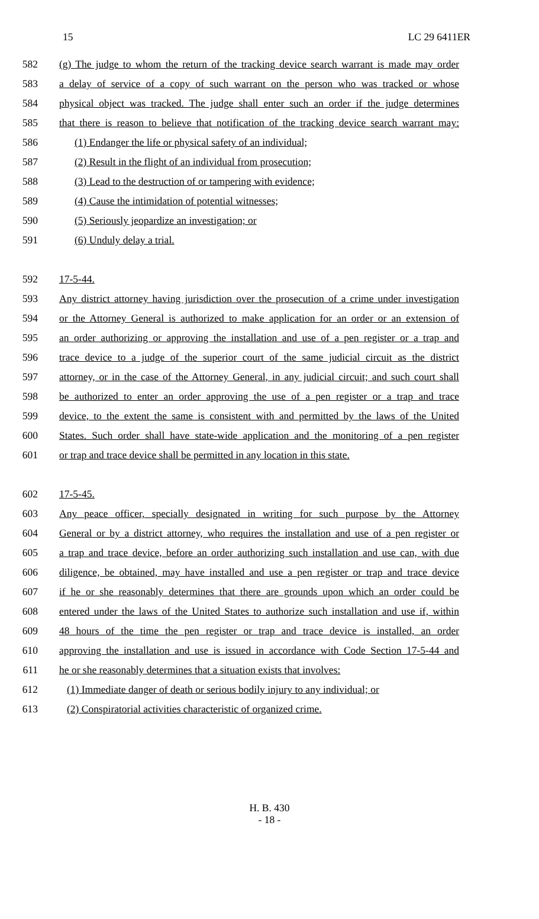15 LC 29 6411ER
582 (g) The judge to whom the return of the tracking device search warrant is made may order
583 a delay of service of a copy of such warrant on the person who was tracked or whose
584 physical object was tracked. The judge shall enter such an order if the judge determines
585 that there is reason to believe that notification of the tracking device search warrant may:
586 (1) Endanger the life or physical safety of an individual;
587 (2) Result in the flight of an individual from prosecution;
588 (3) Lead to the destruction of or tampering with evidence;
589 (4) Cause the intimidation of potential witnesses;
590 (5) Seriously jeopardize an investigation; or
591 (6) Unduly delay a trial.
592 17-5-44.
593 Any district attorney having jurisdiction over the prosecution of a crime under investigation
594 or the Attorney General is authorized to make application for an order or an extension of
595 an order authorizing or approving the installation and use of a pen register or a trap and
596 trace device to a judge of the superior court of the same judicial circuit as the district
597 attorney, or in the case of the Attorney General, in any judicial circuit; and such court shall
598 be authorized to enter an order approving the use of a pen register or a trap and trace
599 device, to the extent the same is consistent with and permitted by the laws of the United
600 States. Such order shall have state-wide application and the monitoring of a pen register
601 or trap and trace device shall be permitted in any location in this state.
602 17-5-45.
603 Any peace officer, specially designated in writing for such purpose by the Attorney
604 General or by a district attorney, who requires the installation and use of a pen register or
605 a trap and trace device, before an order authorizing such installation and use can, with due
606 diligence, be obtained, may have installed and use a pen register or trap and trace device
607 if he or she reasonably determines that there are grounds upon which an order could be
608 entered under the laws of the United States to authorize such installation and use if, within
609 48 hours of the time the pen register or trap and trace device is installed, an order
610 approving the installation and use is issued in accordance with Code Section 17-5-44 and
611 he or she reasonably determines that a situation exists that involves:
612 (1) Immediate danger of death or serious bodily injury to any individual; or
613 (2) Conspiratorial activities characteristic of organized crime.
H. B. 430
- 18 -